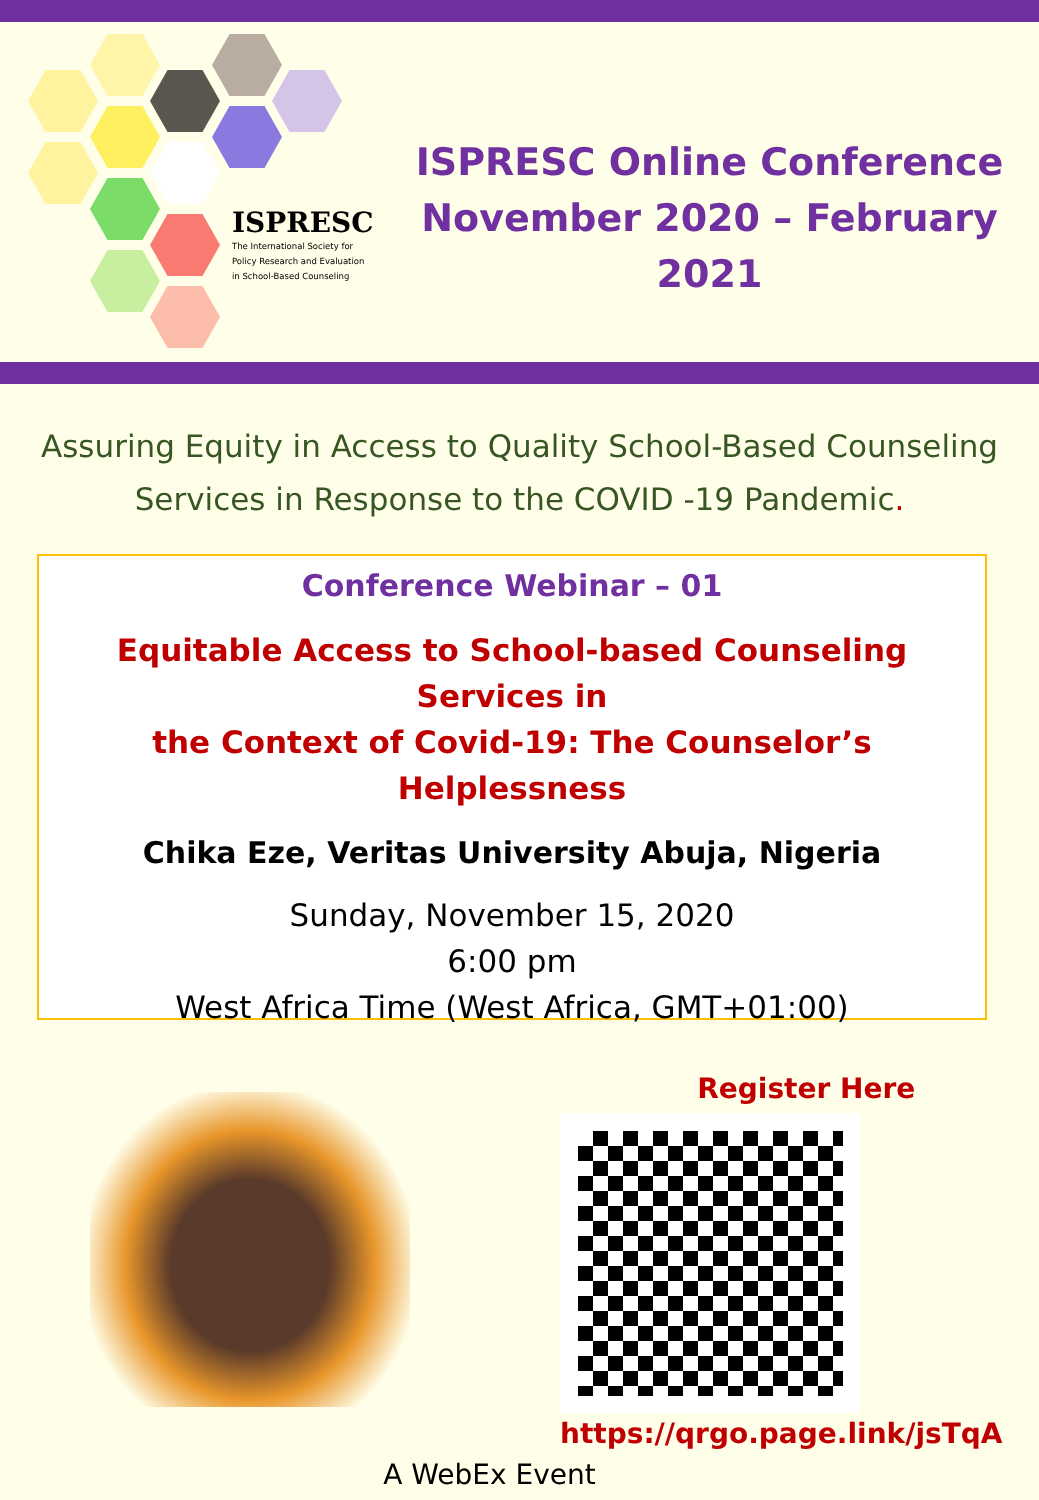ISPRESC
The International Society for Policy Research and Evaluation in School-Based Counseling
ISPRESC Online Conference
November 2020 – February 2021
Assuring Equity in Access to Quality School-Based Counseling
Services in Response to the COVID -19 Pandemic.
Conference Webinar – 01
Equitable Access to School-based Counseling Services in
the Context of Covid-19: The Counselor’s Helplessness
Chika Eze, Veritas University Abuja, Nigeria
Sunday, November 15, 2020
6:00 pm
West Africa Time (West Africa, GMT+01:00)
Register Here
https://qrgo.page.link/jsTqA
A WebEx Event